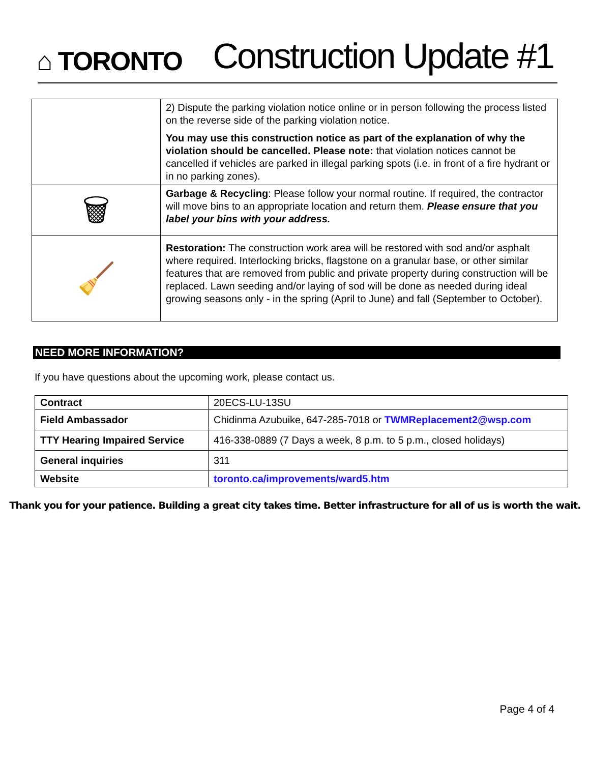⌂ TORONTO
Construction Update #1
| | 2) Dispute the parking violation notice online or in person following the process listed on the reverse side of the parking violation notice. You may use this construction notice as part of the explanation of why the violation should be cancelled. Please note: that violation notices cannot be cancelled if vehicles are parked in illegal parking spots (i.e. in front of a fire hydrant or in no parking zones). |
| 🗑 | Garbage & Recycling : Please follow your normal routine. If required, the contractor will move bins to an appropriate location and return them. Please ensure that you label your bins with your address. |
| 🧹 | Restoration: The construction work area will be restored with sod and/or asphalt where required. Interlocking bricks, flagstone on a granular base, or other similar features that are removed from public and private property during construction will be replaced. Lawn seeding and/or laying of sod will be done as needed during ideal growing seasons only - in the spring (April to June) and fall (September to October). |
NEED MORE INFORMATION?
If you have questions about the upcoming work, please contact us.
| Contract | 20ECS-LU-13SU |
| Field Ambassador | Chidinma Azubuike, 647-285-7018 or TWMReplacement2@wsp.com |
| TTY Hearing Impaired Service | 416-338-0889 (7 Days a week, 8 p.m. to 5 p.m., closed holidays) |
| General inquiries | 311 |
| Website | toronto.ca/improvements/ward5.htm |
Thank you for your patience. Building a great city takes time. Better infrastructure for all of us is worth the wait.
Page 4 of 4